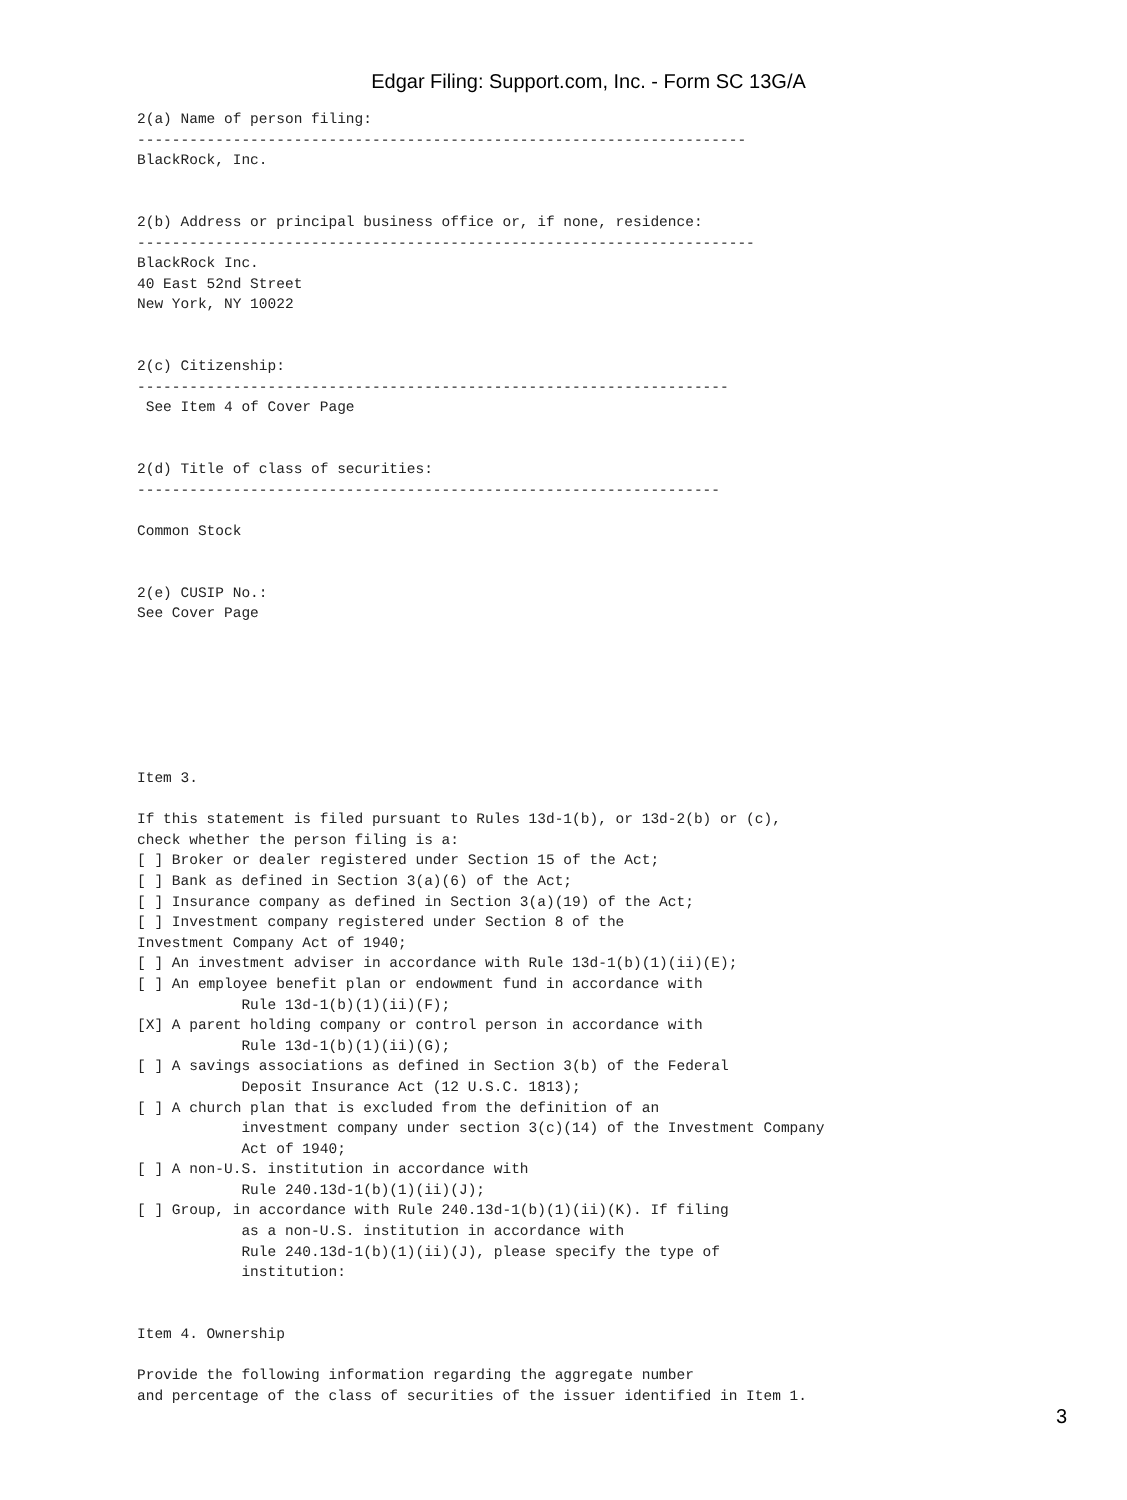Edgar Filing: Support.com, Inc. - Form SC 13G/A
2(a) Name of person filing:
----------------------------------------------------------------------
BlackRock, Inc.


2(b) Address or principal business office or, if none, residence:
-----------------------------------------------------------------------
BlackRock Inc.
40 East 52nd Street
New York, NY 10022


2(c) Citizenship:
--------------------------------------------------------------------
 See Item 4 of Cover Page


2(d) Title of class of securities:
-------------------------------------------------------------------

Common Stock


2(e) CUSIP No.:
See Cover Page







Item 3.

If this statement is filed pursuant to Rules 13d-1(b), or 13d-2(b) or (c),
check whether the person filing is a:
[ ] Broker or dealer registered under Section 15 of the Act;
[ ] Bank as defined in Section 3(a)(6) of the Act;
[ ] Insurance company as defined in Section 3(a)(19) of the Act;
[ ] Investment company registered under Section 8 of the
Investment Company Act of 1940;
[ ] An investment adviser in accordance with Rule 13d-1(b)(1)(ii)(E);
[ ] An employee benefit plan or endowment fund in accordance with
            Rule 13d-1(b)(1)(ii)(F);
[X] A parent holding company or control person in accordance with
            Rule 13d-1(b)(1)(ii)(G);
[ ] A savings associations as defined in Section 3(b) of the Federal
            Deposit Insurance Act (12 U.S.C. 1813);
[ ] A church plan that is excluded from the definition of an
            investment company under section 3(c)(14) of the Investment Company
            Act of 1940;
[ ] A non-U.S. institution in accordance with
            Rule 240.13d-1(b)(1)(ii)(J);
[ ] Group, in accordance with Rule 240.13d-1(b)(1)(ii)(K). If filing
            as a non-U.S. institution in accordance with
            Rule 240.13d-1(b)(1)(ii)(J), please specify the type of
            institution:


Item 4. Ownership

Provide the following information regarding the aggregate number
and percentage of the class of securities of the issuer identified in Item 1.
3